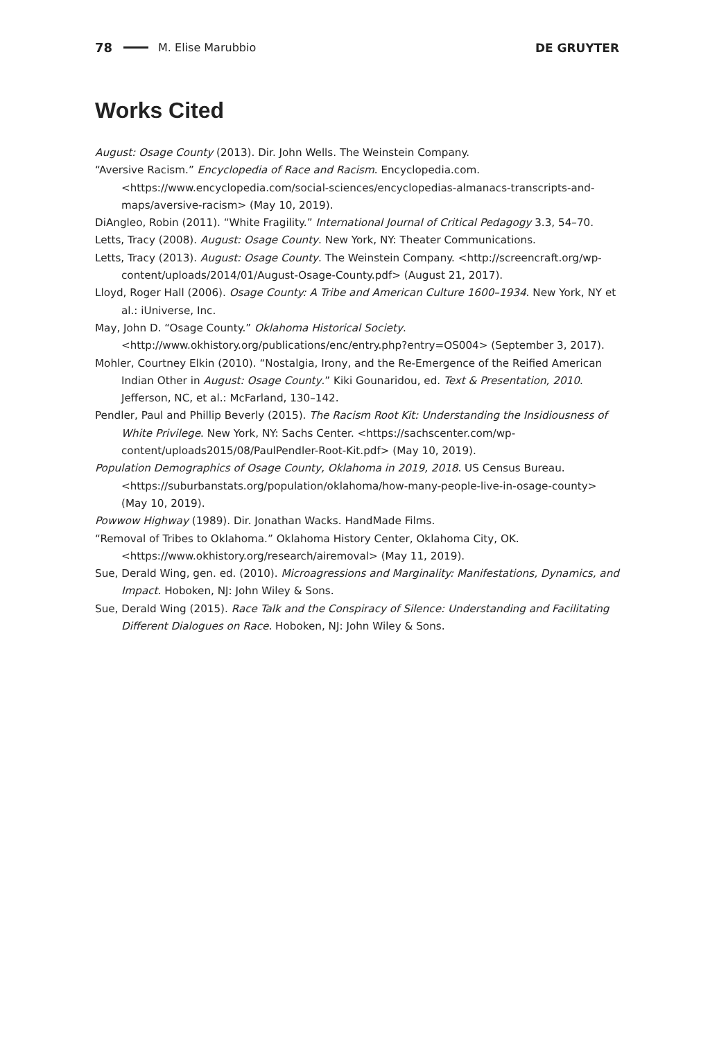78 M. Elise Marubbio DE GRUYTER
Works Cited
August: Osage County (2013). Dir. John Wells. The Weinstein Company.
“Aversive Racism.” Encyclopedia of Race and Racism. Encyclopedia.com. <https://www.encyclopedia.com/social-sciences/encyclopedias-almanacs-transcripts-and-maps/aversive-racism> (May 10, 2019).
DiAngleo, Robin (2011). “White Fragility.” International Journal of Critical Pedagogy 3.3, 54–70.
Letts, Tracy (2008). August: Osage County. New York, NY: Theater Communications.
Letts, Tracy (2013). August: Osage County. The Weinstein Company. <http://screencraft.org/wp-content/uploads/2014/01/August-Osage-County.pdf> (August 21, 2017).
Lloyd, Roger Hall (2006). Osage County: A Tribe and American Culture 1600–1934. New York, NY et al.: iUniverse, Inc.
May, John D. “Osage County.” Oklahoma Historical Society. <http://www.okhistory.org/publications/enc/entry.php?entry=OS004> (September 3, 2017).
Mohler, Courtney Elkin (2010). “Nostalgia, Irony, and the Re-Emergence of the Reified American Indian Other in August: Osage County.” Kiki Gounaridou, ed. Text & Presentation, 2010. Jefferson, NC, et al.: McFarland, 130–142.
Pendler, Paul and Phillip Beverly (2015). The Racism Root Kit: Understanding the Insidiousness of White Privilege. New York, NY: Sachs Center. <https://sachscenter.com/wp-content/uploads2015/08/PaulPendler-Root-Kit.pdf> (May 10, 2019).
Population Demographics of Osage County, Oklahoma in 2019, 2018. US Census Bureau. <https://suburbanstats.org/population/oklahoma/how-many-people-live-in-osage-county> (May 10, 2019).
Powwow Highway (1989). Dir. Jonathan Wacks. HandMade Films.
“Removal of Tribes to Oklahoma.” Oklahoma History Center, Oklahoma City, OK. <https://www.okhistory.org/research/airemoval> (May 11, 2019).
Sue, Derald Wing, gen. ed. (2010). Microagressions and Marginality: Manifestations, Dynamics, and Impact. Hoboken, NJ: John Wiley & Sons.
Sue, Derald Wing (2015). Race Talk and the Conspiracy of Silence: Understanding and Facilitating Different Dialogues on Race. Hoboken, NJ: John Wiley & Sons.